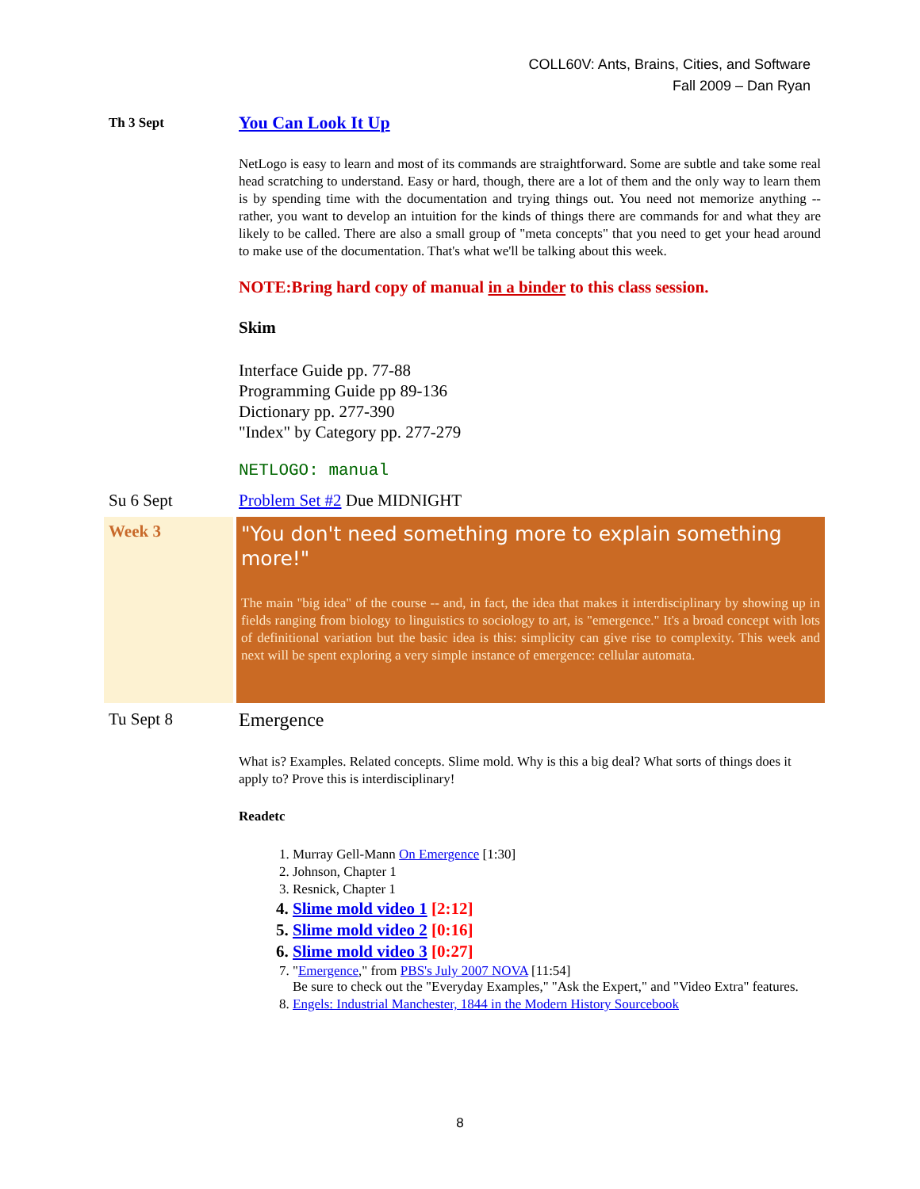COLL60V: Ants, Brains, Cities, and Software
Fall 2009 – Dan Ryan
Th 3 Sept
You Can Look It Up
NetLogo is easy to learn and most of its commands are straightforward. Some are subtle and take some real head scratching to understand. Easy or hard, though, there are a lot of them and the only way to learn them is by spending time with the documentation and trying things out. You need not memorize anything -- rather, you want to develop an intuition for the kinds of things there are commands for and what they are likely to be called. There are also a small group of "meta concepts" that you need to get your head around to make use of the documentation. That's what we'll be talking about this week.
NOTE:Bring hard copy of manual in a binder to this class session.
Skim
Interface Guide pp. 77-88
Programming Guide pp 89-136
Dictionary pp. 277-390
"Index" by Category pp. 277-279
NETLOGO: manual
Su 6 Sept Problem Set #2 Due MIDNIGHT
Week 3
"You don't need something more to explain something more!"
The main "big idea" of the course -- and, in fact, the idea that makes it interdisciplinary by showing up in fields ranging from biology to linguistics to sociology to art, is "emergence." It's a broad concept with lots of definitional variation but the basic idea is this: simplicity can give rise to complexity. This week and next will be spent exploring a very simple instance of emergence: cellular automata.
Tu Sept 8 Emergence
What is? Examples. Related concepts. Slime mold. Why is this a big deal? What sorts of things does it apply to? Prove this is interdisciplinary!
Readetc
1. Murray Gell-Mann On Emergence [1:30]
2. Johnson, Chapter 1
3. Resnick, Chapter 1
4. Slime mold video 1 [2:12]
5. Slime mold video 2 [0:16]
6. Slime mold video 3 [0:27]
7. "Emergence," from PBS's July 2007 NOVA [11:54]
Be sure to check out the "Everyday Examples," "Ask the Expert," and "Video Extra" features.
8. Engels: Industrial Manchester, 1844 in the Modern History Sourcebook
8